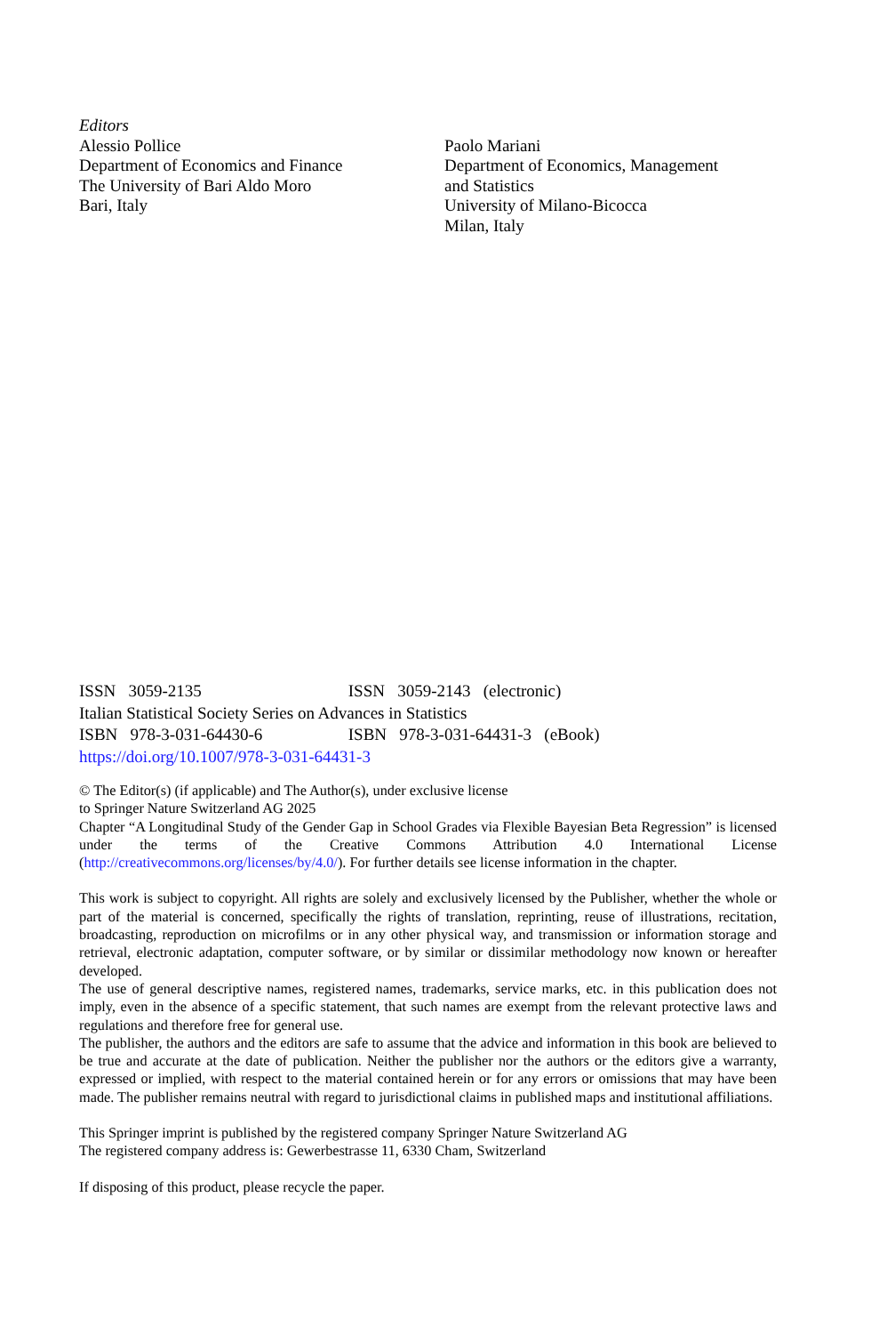Editors
Alessio Pollice
Department of Economics and Finance
The University of Bari Aldo Moro
Bari, Italy
Paolo Mariani
Department of Economics, Management
and Statistics
University of Milano-Bicocca
Milan, Italy
ISSN 3059-2135 ISSN 3059-2143 (electronic)
Italian Statistical Society Series on Advances in Statistics
ISBN 978-3-031-64430-6 ISBN 978-3-031-64431-3 (eBook)
https://doi.org/10.1007/978-3-031-64431-3
© The Editor(s) (if applicable) and The Author(s), under exclusive license
to Springer Nature Switzerland AG 2025
Chapter “A Longitudinal Study of the Gender Gap in School Grades via Flexible Bayesian Beta Regression” is licensed under the terms of the Creative Commons Attribution 4.0 International License (http://creativecommons.org/licenses/by/4.0/). For further details see license information in the chapter.
This work is subject to copyright. All rights are solely and exclusively licensed by the Publisher, whether the whole or part of the material is concerned, specifically the rights of translation, reprinting, reuse of illustrations, recitation, broadcasting, reproduction on microfilms or in any other physical way, and transmission or information storage and retrieval, electronic adaptation, computer software, or by similar or dissimilar methodology now known or hereafter developed.
The use of general descriptive names, registered names, trademarks, service marks, etc. in this publication does not imply, even in the absence of a specific statement, that such names are exempt from the relevant protective laws and regulations and therefore free for general use.
The publisher, the authors and the editors are safe to assume that the advice and information in this book are believed to be true and accurate at the date of publication. Neither the publisher nor the authors or the editors give a warranty, expressed or implied, with respect to the material contained herein or for any errors or omissions that may have been made. The publisher remains neutral with regard to jurisdictional claims in published maps and institutional affiliations.
This Springer imprint is published by the registered company Springer Nature Switzerland AG
The registered company address is: Gewerbestrasse 11, 6330 Cham, Switzerland
If disposing of this product, please recycle the paper.